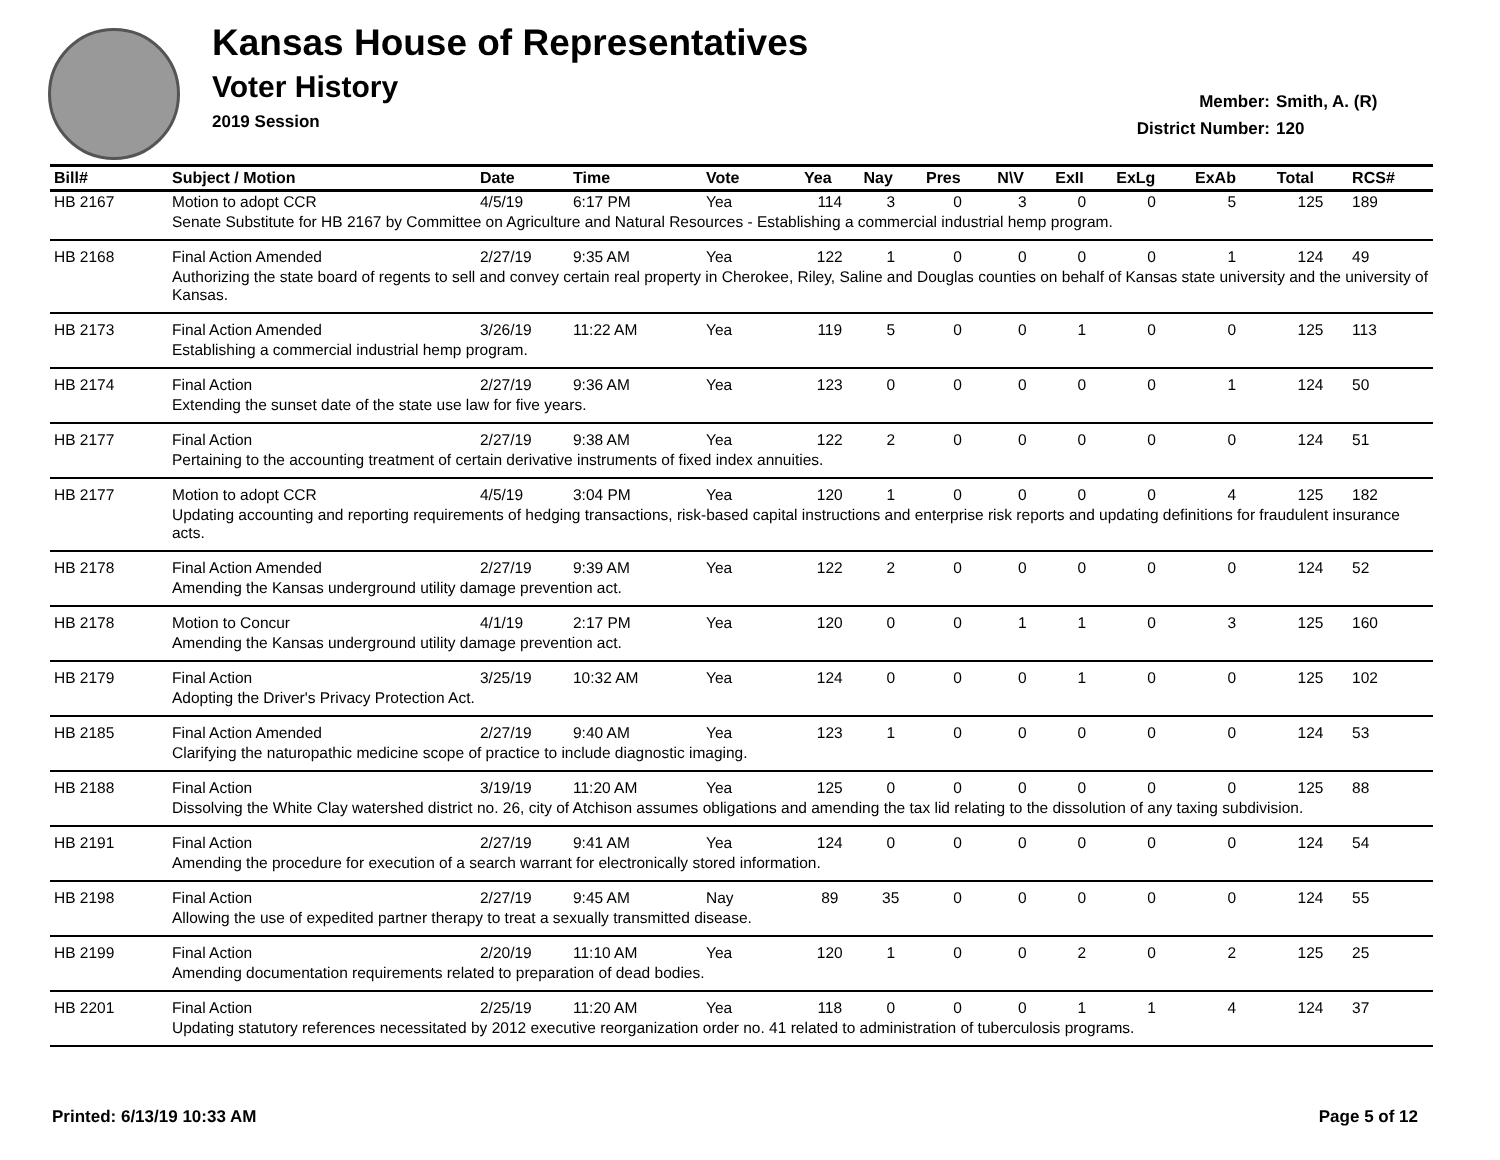Kansas House of Representatives
Voter History
2019 Session
Member: Smith, A. (R)
District Number: 120
| Bill# | Subject / Motion | Date | Time | Vote | Yea | Nay | Pres | N\V | ExII | ExLg | ExAb | Total | RCS# |
| --- | --- | --- | --- | --- | --- | --- | --- | --- | --- | --- | --- | --- | --- |
| HB 2167 | Motion to adopt CCR | 4/5/19 | 6:17 PM | Yea | 114 | 3 | 0 | 3 | 0 | 0 | 5 | 125 | 189 |
| | Senate Substitute for HB 2167 by Committee on Agriculture and Natural Resources - Establishing a commercial industrial hemp program. | | | | | | | | | | | | |
| HB 2168 | Final Action Amended | 2/27/19 | 9:35 AM | Yea | 122 | 1 | 0 | 0 | 0 | 0 | 1 | 124 | 49 |
| | Authorizing the state board of regents to sell and convey certain real property in Cherokee, Riley, Saline and Douglas counties on behalf of Kansas state university and the university of Kansas. | | | | | | | | | | | | |
| HB 2173 | Final Action Amended | 3/26/19 | 11:22 AM | Yea | 119 | 5 | 0 | 0 | 1 | 0 | 0 | 125 | 113 |
| | Establishing a commercial industrial hemp program. | | | | | | | | | | | | |
| HB 2174 | Final Action | 2/27/19 | 9:36 AM | Yea | 123 | 0 | 0 | 0 | 0 | 0 | 1 | 124 | 50 |
| | Extending the sunset date of the state use law for five years. | | | | | | | | | | | | |
| HB 2177 | Final Action | 2/27/19 | 9:38 AM | Yea | 122 | 2 | 0 | 0 | 0 | 0 | 0 | 124 | 51 |
| | Pertaining to the accounting treatment of certain derivative instruments of fixed index annuities. | | | | | | | | | | | | |
| HB 2177 | Motion to adopt CCR | 4/5/19 | 3:04 PM | Yea | 120 | 1 | 0 | 0 | 0 | 0 | 4 | 125 | 182 |
| | Updating accounting and reporting requirements of hedging transactions, risk-based capital instructions and enterprise risk reports and updating definitions for fraudulent insurance acts. | | | | | | | | | | | | |
| HB 2178 | Final Action Amended | 2/27/19 | 9:39 AM | Yea | 122 | 2 | 0 | 0 | 0 | 0 | 0 | 124 | 52 |
| | Amending the Kansas underground utility damage prevention act. | | | | | | | | | | | | |
| HB 2178 | Motion to Concur | 4/1/19 | 2:17 PM | Yea | 120 | 0 | 0 | 1 | 1 | 0 | 3 | 125 | 160 |
| | Amending the Kansas underground utility damage prevention act. | | | | | | | | | | | | |
| HB 2179 | Final Action | 3/25/19 | 10:32 AM | Yea | 124 | 0 | 0 | 0 | 1 | 0 | 0 | 125 | 102 |
| | Adopting the Driver's Privacy Protection Act. | | | | | | | | | | | | |
| HB 2185 | Final Action Amended | 2/27/19 | 9:40 AM | Yea | 123 | 1 | 0 | 0 | 0 | 0 | 0 | 124 | 53 |
| | Clarifying the naturopathic medicine scope of practice to include diagnostic imaging. | | | | | | | | | | | | |
| HB 2188 | Final Action | 3/19/19 | 11:20 AM | Yea | 125 | 0 | 0 | 0 | 0 | 0 | 0 | 125 | 88 |
| | Dissolving the White Clay watershed district no. 26, city of Atchison assumes obligations and amending the tax lid relating to the dissolution of any taxing subdivision. | | | | | | | | | | | | |
| HB 2191 | Final Action | 2/27/19 | 9:41 AM | Yea | 124 | 0 | 0 | 0 | 0 | 0 | 0 | 124 | 54 |
| | Amending the procedure for execution of a search warrant for electronically stored information. | | | | | | | | | | | | |
| HB 2198 | Final Action | 2/27/19 | 9:45 AM | Nay | 89 | 35 | 0 | 0 | 0 | 0 | 0 | 124 | 55 |
| | Allowing the use of expedited partner therapy to treat a sexually transmitted disease. | | | | | | | | | | | | |
| HB 2199 | Final Action | 2/20/19 | 11:10 AM | Yea | 120 | 1 | 0 | 0 | 2 | 0 | 2 | 125 | 25 |
| | Amending documentation requirements related to preparation of dead bodies. | | | | | | | | | | | | |
| HB 2201 | Final Action | 2/25/19 | 11:20 AM | Yea | 118 | 0 | 0 | 0 | 1 | 1 | 4 | 124 | 37 |
| | Updating statutory references necessitated by 2012 executive reorganization order no. 41 related to administration of tuberculosis programs. | | | | | | | | | | | | |
Printed: 6/13/19 10:33 AM Page 5 of 12